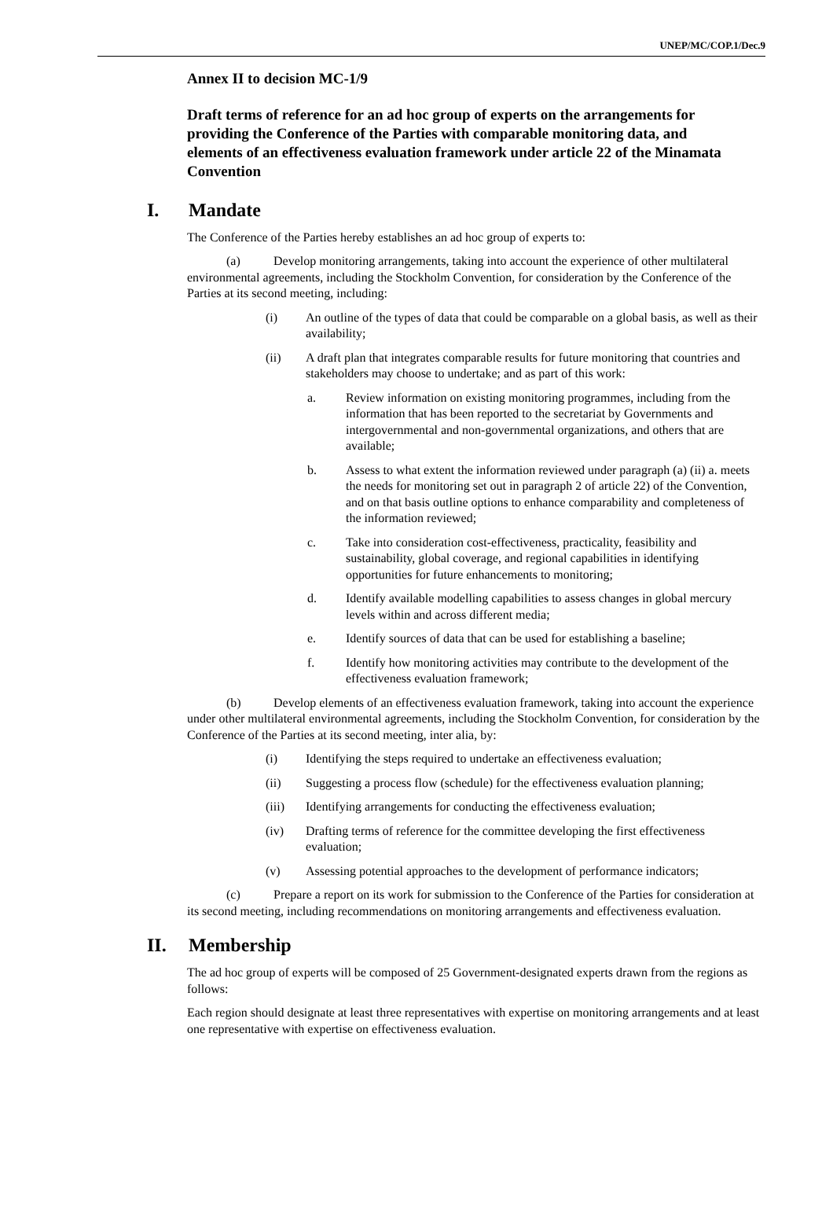UNEP/MC/COP.1/Dec.9
Annex II to decision MC-1/9
Draft terms of reference for an ad hoc group of experts on the arrangements for providing the Conference of the Parties with comparable monitoring data, and elements of an effectiveness evaluation framework under article 22 of the Minamata Convention
I. Mandate
The Conference of the Parties hereby establishes an ad hoc group of experts to:
(a) Develop monitoring arrangements, taking into account the experience of other multilateral environmental agreements, including the Stockholm Convention, for consideration by the Conference of the Parties at its second meeting, including:
(i) An outline of the types of data that could be comparable on a global basis, as well as their availability;
(ii) A draft plan that integrates comparable results for future monitoring that countries and stakeholders may choose to undertake; and as part of this work:
a. Review information on existing monitoring programmes, including from the information that has been reported to the secretariat by Governments and intergovernmental and non-governmental organizations, and others that are available;
b. Assess to what extent the information reviewed under paragraph (a) (ii) a. meets the needs for monitoring set out in paragraph 2 of article 22) of the Convention, and on that basis outline options to enhance comparability and completeness of the information reviewed;
c. Take into consideration cost-effectiveness, practicality, feasibility and sustainability, global coverage, and regional capabilities in identifying opportunities for future enhancements to monitoring;
d. Identify available modelling capabilities to assess changes in global mercury levels within and across different media;
e. Identify sources of data that can be used for establishing a baseline;
f. Identify how monitoring activities may contribute to the development of the effectiveness evaluation framework;
(b) Develop elements of an effectiveness evaluation framework, taking into account the experience under other multilateral environmental agreements, including the Stockholm Convention, for consideration by the Conference of the Parties at its second meeting, inter alia, by:
(i) Identifying the steps required to undertake an effectiveness evaluation;
(ii) Suggesting a process flow (schedule) for the effectiveness evaluation planning;
(iii) Identifying arrangements for conducting the effectiveness evaluation;
(iv) Drafting terms of reference for the committee developing the first effectiveness evaluation;
(v) Assessing potential approaches to the development of performance indicators;
(c) Prepare a report on its work for submission to the Conference of the Parties for consideration at its second meeting, including recommendations on monitoring arrangements and effectiveness evaluation.
II. Membership
The ad hoc group of experts will be composed of 25 Government-designated experts drawn from the regions as follows:
Each region should designate at least three representatives with expertise on monitoring arrangements and at least one representative with expertise on effectiveness evaluation.